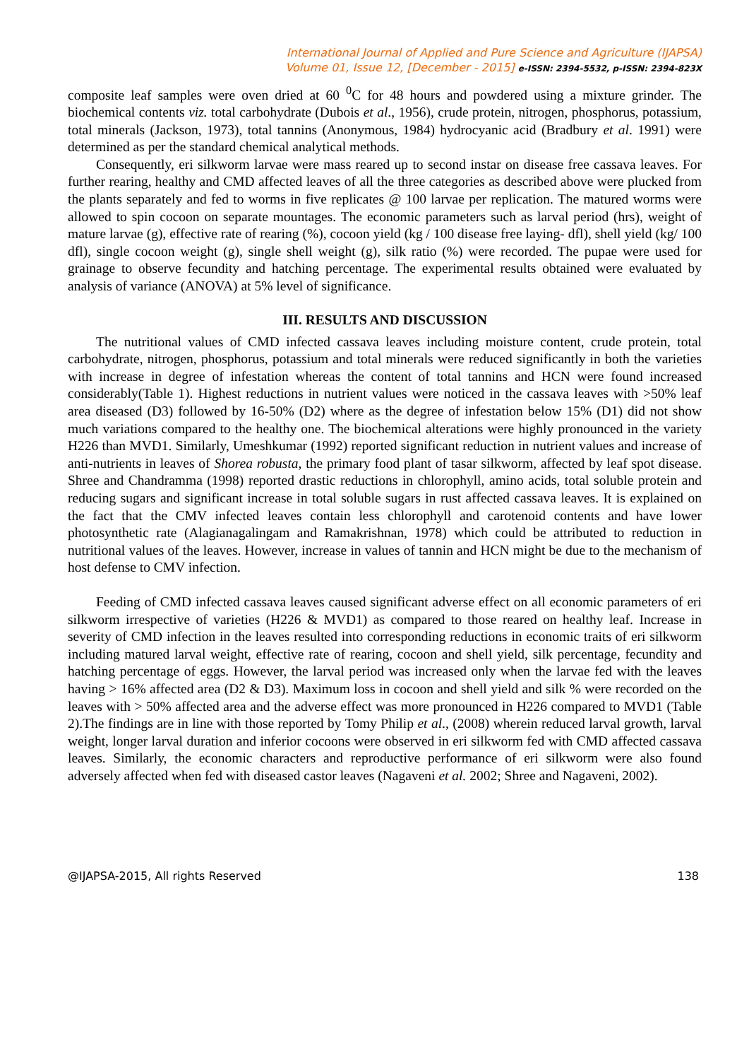International Journal of Applied and Pure Science and Agriculture (IJAPSA)
Volume 01, Issue 12, [December - 2015] e-ISSN: 2394-5532, p-ISSN: 2394-823X
composite leaf samples were oven dried at 60 <sup>0</sup>C for 48 hours and powdered using a mixture grinder. The biochemical contents viz. total carbohydrate (Dubois et al., 1956), crude protein, nitrogen, phosphorus, potassium, total minerals (Jackson, 1973), total tannins (Anonymous, 1984) hydrocyanic acid (Bradbury et al. 1991) were determined as per the standard chemical analytical methods.
Consequently, eri silkworm larvae were mass reared up to second instar on disease free cassava leaves. For further rearing, healthy and CMD affected leaves of all the three categories as described above were plucked from the plants separately and fed to worms in five replicates @ 100 larvae per replication. The matured worms were allowed to spin cocoon on separate mountages. The economic parameters such as larval period (hrs), weight of mature larvae (g), effective rate of rearing (%), cocoon yield (kg / 100 disease free laying- dfl), shell yield (kg/ 100 dfl), single cocoon weight (g), single shell weight (g), silk ratio (%) were recorded. The pupae were used for grainage to observe fecundity and hatching percentage. The experimental results obtained were evaluated by analysis of variance (ANOVA) at 5% level of significance.
III. RESULTS AND DISCUSSION
The nutritional values of CMD infected cassava leaves including moisture content, crude protein, total carbohydrate, nitrogen, phosphorus, potassium and total minerals were reduced significantly in both the varieties with increase in degree of infestation whereas the content of total tannins and HCN were found increased considerably(Table 1). Highest reductions in nutrient values were noticed in the cassava leaves with >50% leaf area diseased (D3) followed by 16-50% (D2) where as the degree of infestation below 15% (D1) did not show much variations compared to the healthy one. The biochemical alterations were highly pronounced in the variety H226 than MVD1. Similarly, Umeshkumar (1992) reported significant reduction in nutrient values and increase of anti-nutrients in leaves of Shorea robusta, the primary food plant of tasar silkworm, affected by leaf spot disease. Shree and Chandramma (1998) reported drastic reductions in chlorophyll, amino acids, total soluble protein and reducing sugars and significant increase in total soluble sugars in rust affected cassava leaves. It is explained on the fact that the CMV infected leaves contain less chlorophyll and carotenoid contents and have lower photosynthetic rate (Alagianagalingam and Ramakrishnan, 1978) which could be attributed to reduction in nutritional values of the leaves. However, increase in values of tannin and HCN might be due to the mechanism of host defense to CMV infection.
Feeding of CMD infected cassava leaves caused significant adverse effect on all economic parameters of eri silkworm irrespective of varieties (H226 & MVD1) as compared to those reared on healthy leaf. Increase in severity of CMD infection in the leaves resulted into corresponding reductions in economic traits of eri silkworm including matured larval weight, effective rate of rearing, cocoon and shell yield, silk percentage, fecundity and hatching percentage of eggs. However, the larval period was increased only when the larvae fed with the leaves having > 16% affected area (D2 & D3). Maximum loss in cocoon and shell yield and silk % were recorded on the leaves with > 50% affected area and the adverse effect was more pronounced in H226 compared to MVD1 (Table 2).The findings are in line with those reported by Tomy Philip et al., (2008) wherein reduced larval growth, larval weight, longer larval duration and inferior cocoons were observed in eri silkworm fed with CMD affected cassava leaves. Similarly, the economic characters and reproductive performance of eri silkworm were also found adversely affected when fed with diseased castor leaves (Nagaveni et al. 2002; Shree and Nagaveni, 2002).
@IJAPSA-2015, All rights Reserved 138